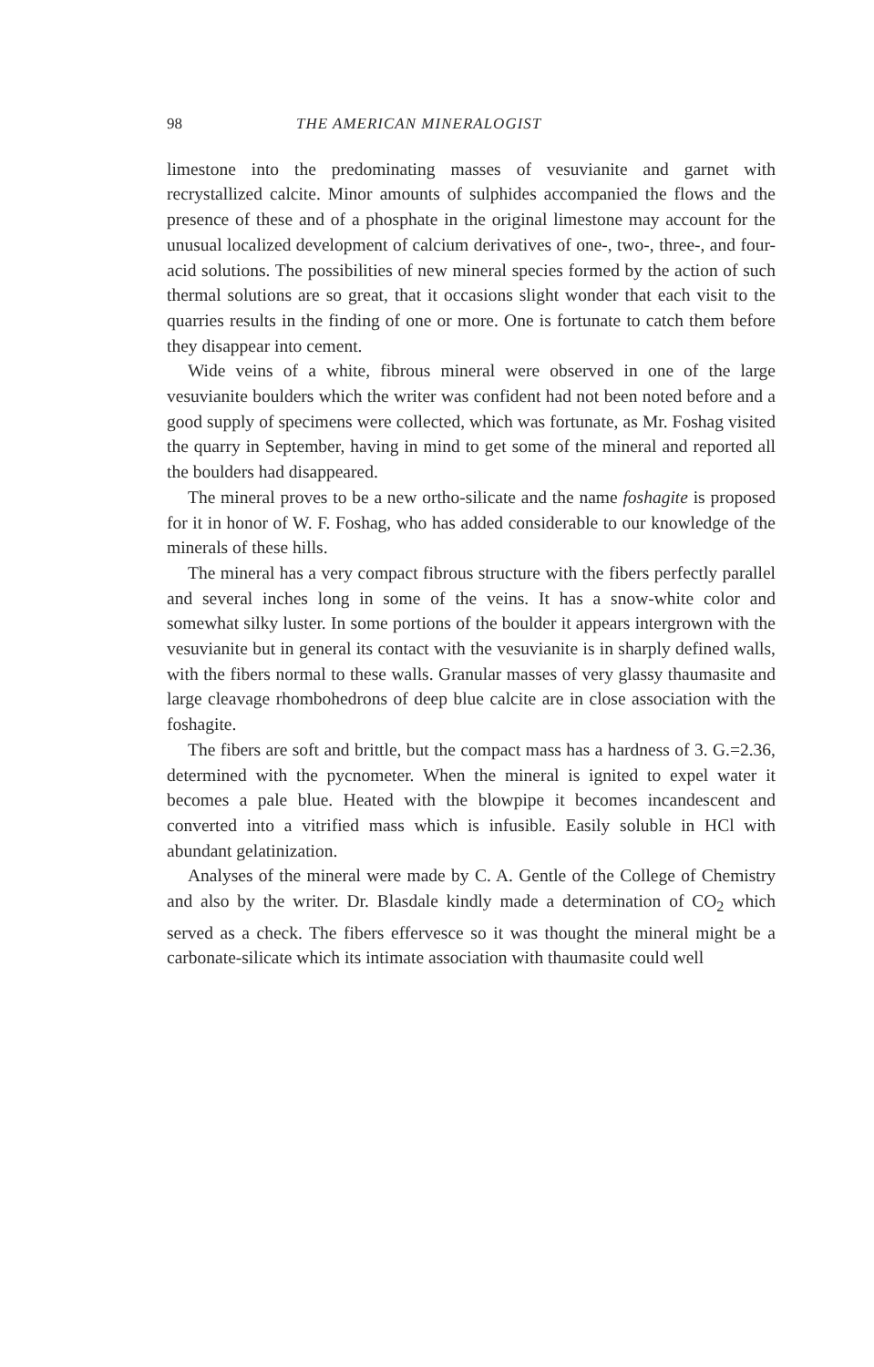98 THE AMERICAN MINERALOGIST
limestone into the predominating masses of vesuvianite and garnet with recrystallized calcite. Minor amounts of sulphides accompanied the flows and the presence of these and of a phosphate in the original limestone may account for the unusual localized development of calcium derivatives of one-, two-, three-, and four-acid solutions. The possibilities of new mineral species formed by the action of such thermal solutions are so great, that it occasions slight wonder that each visit to the quarries results in the finding of one or more. One is fortunate to catch them before they disappear into cement.
Wide veins of a white, fibrous mineral were observed in one of the large vesuvianite boulders which the writer was confident had not been noted before and a good supply of specimens were collected, which was fortunate, as Mr. Foshag visited the quarry in September, having in mind to get some of the mineral and reported all the boulders had disappeared.
The mineral proves to be a new ortho-silicate and the name foshagite is proposed for it in honor of W. F. Foshag, who has added considerable to our knowledge of the minerals of these hills.
The mineral has a very compact fibrous structure with the fibers perfectly parallel and several inches long in some of the veins. It has a snow-white color and somewhat silky luster. In some portions of the boulder it appears intergrown with the vesuvianite but in general its contact with the vesuvianite is in sharply defined walls, with the fibers normal to these walls. Granular masses of very glassy thaumasite and large cleavage rhombohedrons of deep blue calcite are in close association with the foshagite.
The fibers are soft and brittle, but the compact mass has a hardness of 3. G.=2.36, determined with the pycnometer. When the mineral is ignited to expel water it becomes a pale blue. Heated with the blowpipe it becomes incandescent and converted into a vitrified mass which is infusible. Easily soluble in HCl with abundant gelatinization.
Analyses of the mineral were made by C. A. Gentle of the College of Chemistry and also by the writer. Dr. Blasdale kindly made a determination of CO<sub>2</sub> which served as a check. The fibers effervesce so it was thought the mineral might be a carbonate-silicate which its intimate association with thaumasite could well